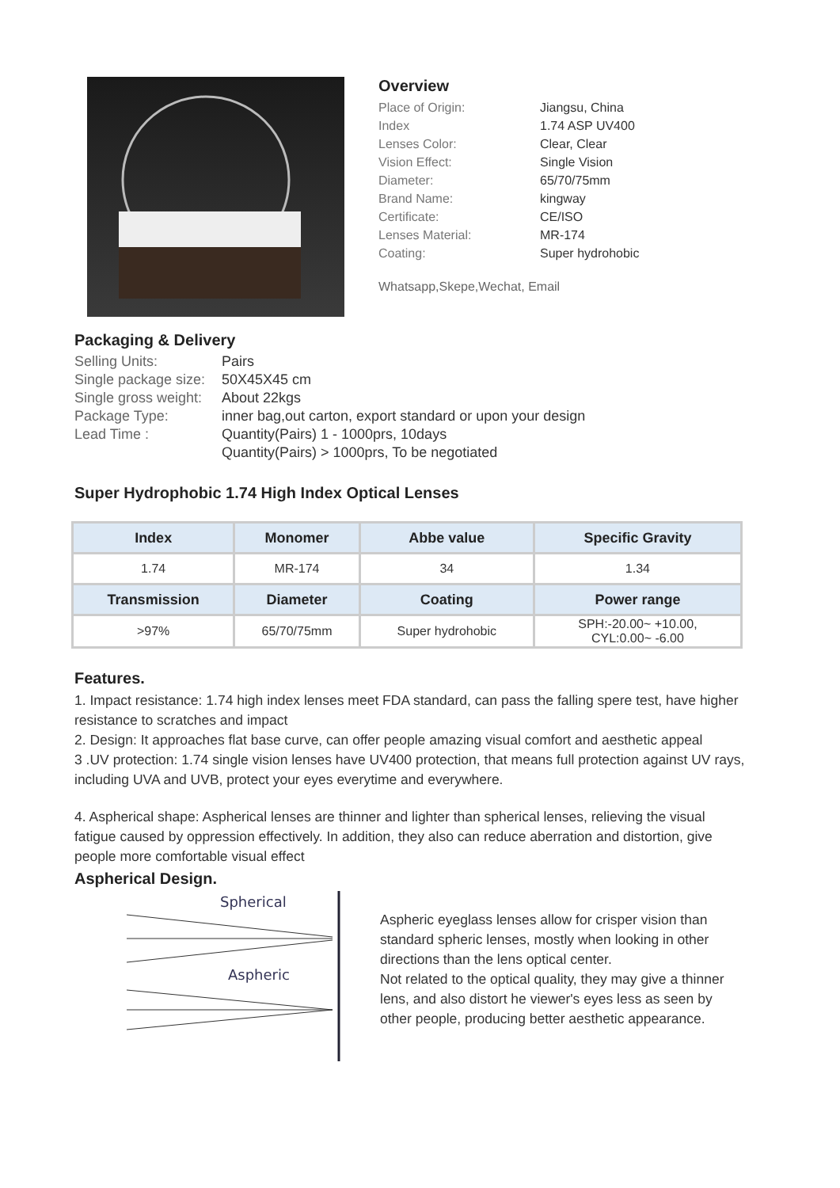Overview
Place of Origin: Jiangsu, China
Index 1.74 ASP UV400
Lenses Color: Clear, Clear
Vision Effect: Single Vision
Diameter: 65/70/75mm
Brand Name: kingway
Certificate: CE/ISO
Lenses Material: MR-174
Coating: Super hydrohobic
Whatsapp,Skepe,Wechat, Email
Packaging & Delivery
Selling Units: Pairs
Single package size: 50X45X45 cm
Single gross weight: About 22kgs
Package Type: inner bag,out carton, export standard or upon your design
Lead Time : Quantity(Pairs) 1 - 1000prs, 10days
Quantity(Pairs) > 1000prs, To be negotiated
Super Hydrophobic 1.74 High Index Optical Lenses
| Index | Monomer | Abbe value | Specific Gravity |
| --- | --- | --- | --- |
| 1.74 | MR-174 | 34 | 1.34 |
| Transmission | Diameter | Coating | Power range |
| >97% | 65/70/75mm | Super hydrohobic | SPH:-20.00~ +10.00, CYL:0.00~ -6.00 |
Features.
1. Impact resistance: 1.74 high index lenses meet FDA standard, can pass the falling spere test, have higher resistance to scratches and impact
2. Design: It approaches flat base curve, can offer people amazing visual comfort and aesthetic appeal
3 .UV protection: 1.74 single vision lenses have UV400 protection, that means full protection against UV rays, including UVA and UVB, protect your eyes everytime and everywhere.
4. Aspherical shape: Aspherical lenses are thinner and lighter than spherical lenses, relieving the visual fatigue caused by oppression effectively. In addition, they also can reduce aberration and distortion, give people more comfortable visual effect
Aspherical Design.
Spherical
Aspheric
Aspheric eyeglass lenses allow for crisper vision than standard spheric lenses, mostly when looking in other directions than the lens optical center.
Not related to the optical quality, they may give a thinner lens, and also distort he viewer's eyes less as seen by other people, producing better aesthetic appearance.